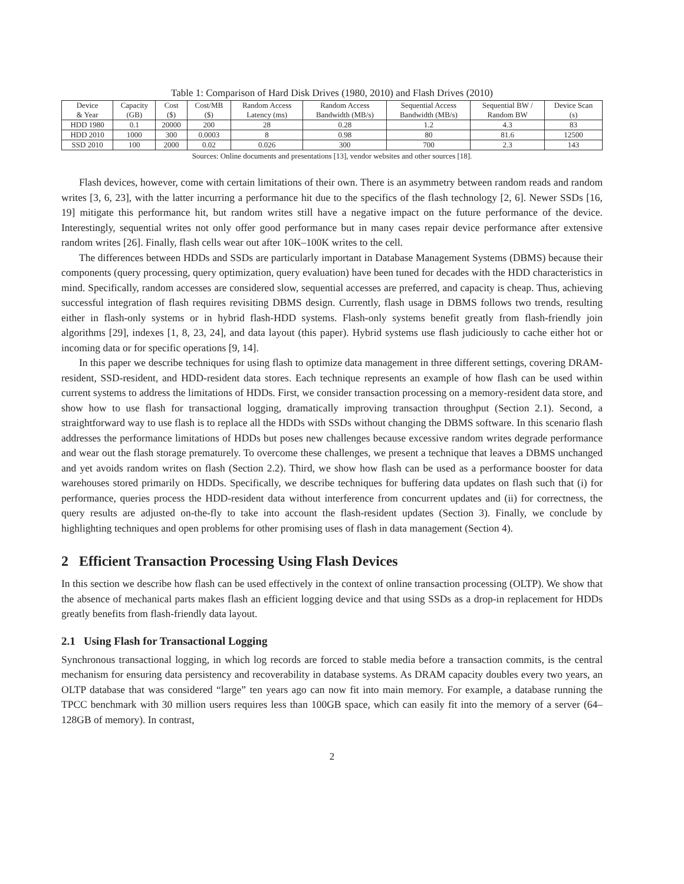Table 1: Comparison of Hard Disk Drives (1980, 2010) and Flash Drives (2010)
| Device & Year | Capacity (GB) | Cost ($) | Cost/MB ($) | Random Access Latency (ms) | Random Access Bandwidth (MB/s) | Sequential Access Bandwidth (MB/s) | Sequential BW / Random BW | Device Scan (s) |
| --- | --- | --- | --- | --- | --- | --- | --- | --- |
| HDD 1980 | 0.1 | 20000 | 200 | 28 | 0.28 | 1.2 | 4.3 | 83 |
| HDD 2010 | 1000 | 300 | 0.0003 | 8 | 0.98 | 80 | 81.6 | 12500 |
| SSD 2010 | 100 | 2000 | 0.02 | 0.026 | 300 | 700 | 2.3 | 143 |
Sources: Online documents and presentations [13], vendor websites and other sources [18].
Flash devices, however, come with certain limitations of their own. There is an asymmetry between random reads and random writes [3, 6, 23], with the latter incurring a performance hit due to the specifics of the flash technology [2, 6]. Newer SSDs [16, 19] mitigate this performance hit, but random writes still have a negative impact on the future performance of the device. Interestingly, sequential writes not only offer good performance but in many cases repair device performance after extensive random writes [26]. Finally, flash cells wear out after 10K–100K writes to the cell.
The differences between HDDs and SSDs are particularly important in Database Management Systems (DBMS) because their components (query processing, query optimization, query evaluation) have been tuned for decades with the HDD characteristics in mind. Specifically, random accesses are considered slow, sequential accesses are preferred, and capacity is cheap. Thus, achieving successful integration of flash requires revisiting DBMS design. Currently, flash usage in DBMS follows two trends, resulting either in flash-only systems or in hybrid flash-HDD systems. Flash-only systems benefit greatly from flash-friendly join algorithms [29], indexes [1, 8, 23, 24], and data layout (this paper). Hybrid systems use flash judiciously to cache either hot or incoming data or for specific operations [9, 14].
In this paper we describe techniques for using flash to optimize data management in three different settings, covering DRAM-resident, SSD-resident, and HDD-resident data stores. Each technique represents an example of how flash can be used within current systems to address the limitations of HDDs. First, we consider transaction processing on a memory-resident data store, and show how to use flash for transactional logging, dramatically improving transaction throughput (Section 2.1). Second, a straightforward way to use flash is to replace all the HDDs with SSDs without changing the DBMS software. In this scenario flash addresses the performance limitations of HDDs but poses new challenges because excessive random writes degrade performance and wear out the flash storage prematurely. To overcome these challenges, we present a technique that leaves a DBMS unchanged and yet avoids random writes on flash (Section 2.2). Third, we show how flash can be used as a performance booster for data warehouses stored primarily on HDDs. Specifically, we describe techniques for buffering data updates on flash such that (i) for performance, queries process the HDD-resident data without interference from concurrent updates and (ii) for correctness, the query results are adjusted on-the-fly to take into account the flash-resident updates (Section 3). Finally, we conclude by highlighting techniques and open problems for other promising uses of flash in data management (Section 4).
2 Efficient Transaction Processing Using Flash Devices
In this section we describe how flash can be used effectively in the context of online transaction processing (OLTP). We show that the absence of mechanical parts makes flash an efficient logging device and that using SSDs as a drop-in replacement for HDDs greatly benefits from flash-friendly data layout.
2.1 Using Flash for Transactional Logging
Synchronous transactional logging, in which log records are forced to stable media before a transaction commits, is the central mechanism for ensuring data persistency and recoverability in database systems. As DRAM capacity doubles every two years, an OLTP database that was considered “large” ten years ago can now fit into main memory. For example, a database running the TPCC benchmark with 30 million users requires less than 100GB space, which can easily fit into the memory of a server (64–128GB of memory). In contrast,
2